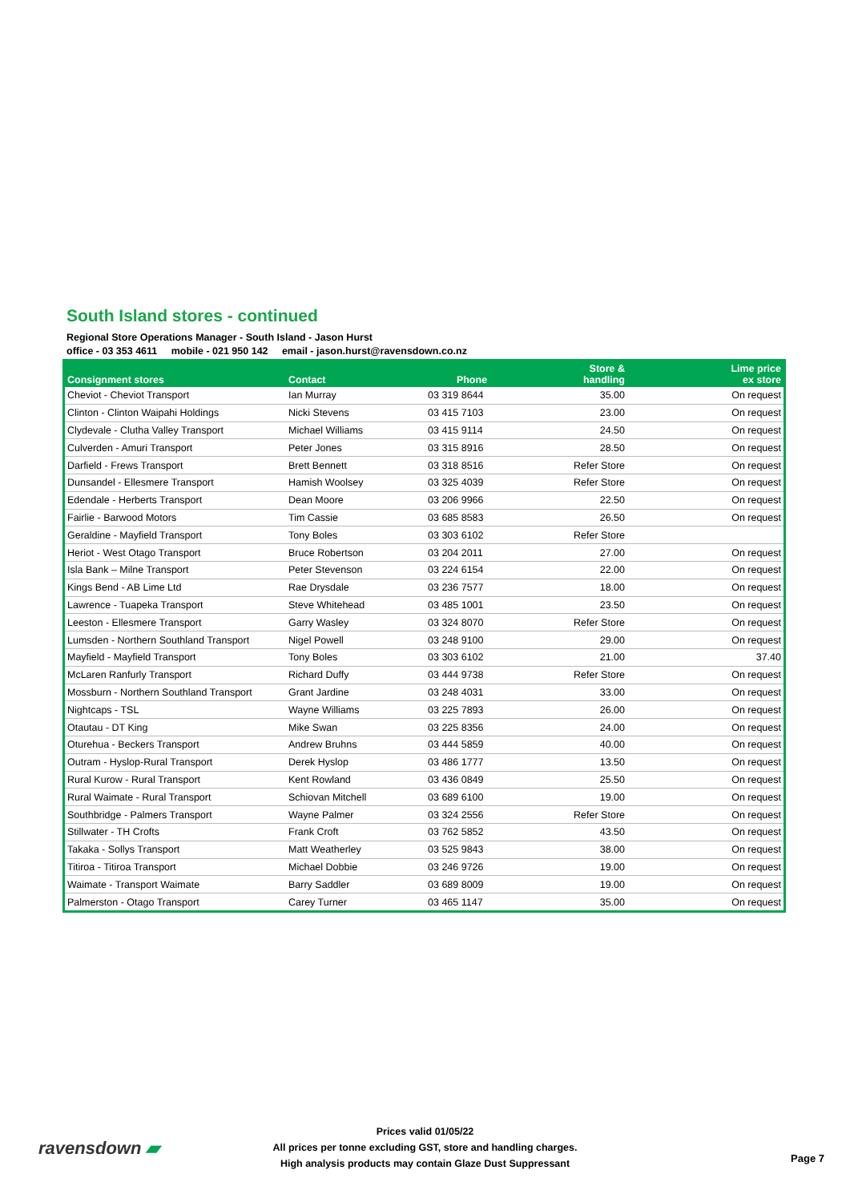South Island stores - continued
Regional Store Operations Manager - South Island - Jason Hurst
office - 03 353 4611 mobile - 021 950 142 email - jason.hurst@ravensdown.co.nz
| Consignment stores | Contact | Phone | Store & handling | Lime price ex store |
| --- | --- | --- | --- | --- |
| Cheviot - Cheviot Transport | Ian Murray | 03 319 8644 | 35.00 | On request |
| Clinton - Clinton Waipahi Holdings | Nicki Stevens | 03 415 7103 | 23.00 | On request |
| Clydevale - Clutha Valley Transport | Michael Williams | 03 415 9114 | 24.50 | On request |
| Culverden - Amuri Transport | Peter Jones | 03 315 8916 | 28.50 | On request |
| Darfield - Frews Transport | Brett Bennett | 03 318 8516 | Refer Store | On request |
| Dunsandel - Ellesmere Transport | Hamish Woolsey | 03 325 4039 | Refer Store | On request |
| Edendale - Herberts Transport | Dean Moore | 03 206 9966 | 22.50 | On request |
| Fairlie - Barwood Motors | Tim Cassie | 03 685 8583 | 26.50 | On request |
| Geraldine - Mayfield Transport | Tony Boles | 03 303 6102 | Refer Store | |
| Heriot - West Otago Transport | Bruce Robertson | 03 204 2011 | 27.00 | On request |
| Isla Bank – Milne Transport | Peter Stevenson | 03 224 6154 | 22.00 | On request |
| Kings Bend - AB Lime Ltd | Rae Drysdale | 03 236 7577 | 18.00 | On request |
| Lawrence - Tuapeka Transport | Steve Whitehead | 03 485 1001 | 23.50 | On request |
| Leeston - Ellesmere Transport | Garry Wasley | 03 324 8070 | Refer Store | On request |
| Lumsden - Northern Southland Transport | Nigel Powell | 03 248 9100 | 29.00 | On request |
| Mayfield - Mayfield Transport | Tony Boles | 03 303 6102 | 21.00 | 37.40 |
| McLaren Ranfurly Transport | Richard Duffy | 03 444 9738 | Refer Store | On request |
| Mossburn - Northern Southland Transport | Grant Jardine | 03 248 4031 | 33.00 | On request |
| Nightcaps - TSL | Wayne Williams | 03 225 7893 | 26.00 | On request |
| Otautau - DT King | Mike Swan | 03 225 8356 | 24.00 | On request |
| Oturehua - Beckers Transport | Andrew Bruhns | 03 444 5859 | 40.00 | On request |
| Outram - Hyslop-Rural Transport | Derek Hyslop | 03 486 1777 | 13.50 | On request |
| Rural Kurow - Rural Transport | Kent Rowland | 03 436 0849 | 25.50 | On request |
| Rural Waimate - Rural Transport | Schiovan Mitchell | 03 689 6100 | 19.00 | On request |
| Southbridge - Palmers Transport | Wayne Palmer | 03 324 2556 | Refer Store | On request |
| Stillwater - TH Crofts | Frank Croft | 03 762 5852 | 43.50 | On request |
| Takaka - Sollys Transport | Matt Weatherley | 03 525 9843 | 38.00 | On request |
| Titiroa - Titiroa Transport | Michael Dobbie | 03 246 9726 | 19.00 | On request |
| Waimate - Transport Waimate | Barry Saddler | 03 689 8009 | 19.00 | On request |
| Palmerston - Otago Transport | Carey Turner | 03 465 1147 | 35.00 | On request |
ravensdown ▰
Prices valid 01/05/22
All prices per tonne excluding GST, store and handling charges.
High analysis products may contain Glaze Dust Suppressant
Page 7